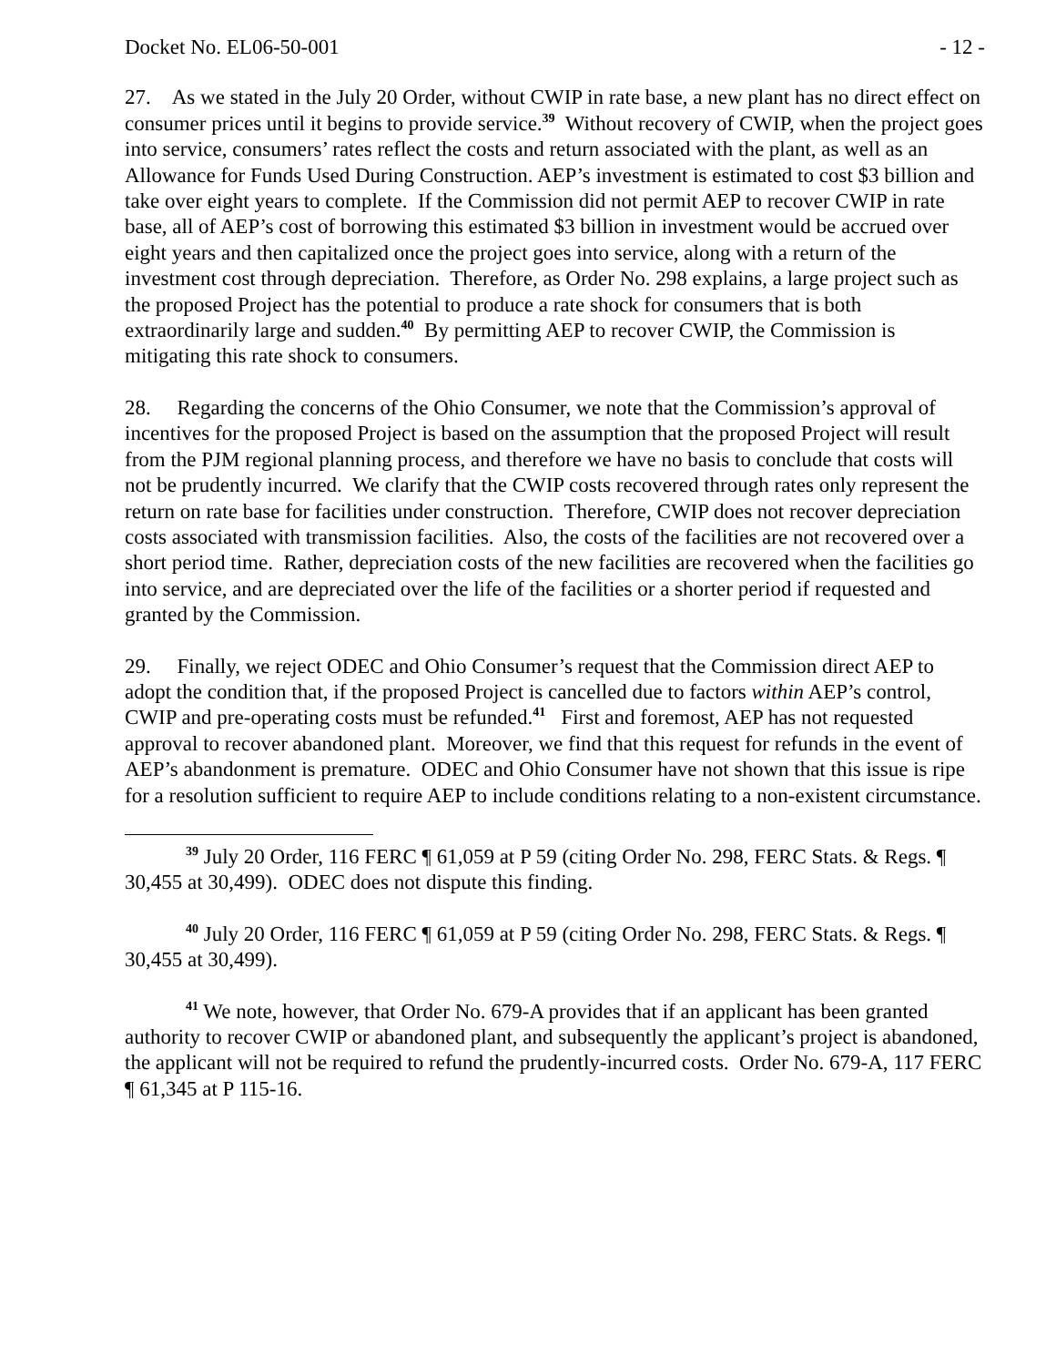Docket No. EL06-50-001 - 12 -
27. As we stated in the July 20 Order, without CWIP in rate base, a new plant has no direct effect on consumer prices until it begins to provide service.<sup>39</sup> Without recovery of CWIP, when the project goes into service, consumers’ rates reflect the costs and return associated with the plant, as well as an Allowance for Funds Used During Construction. AEP’s investment is estimated to cost $3 billion and take over eight years to complete. If the Commission did not permit AEP to recover CWIP in rate base, all of AEP’s cost of borrowing this estimated $3 billion in investment would be accrued over eight years and then capitalized once the project goes into service, along with a return of the investment cost through depreciation. Therefore, as Order No. 298 explains, a large project such as the proposed Project has the potential to produce a rate shock for consumers that is both extraordinarily large and sudden.<sup>40</sup> By permitting AEP to recover CWIP, the Commission is mitigating this rate shock to consumers.
28. Regarding the concerns of the Ohio Consumer, we note that the Commission’s approval of incentives for the proposed Project is based on the assumption that the proposed Project will result from the PJM regional planning process, and therefore we have no basis to conclude that costs will not be prudently incurred. We clarify that the CWIP costs recovered through rates only represent the return on rate base for facilities under construction. Therefore, CWIP does not recover depreciation costs associated with transmission facilities. Also, the costs of the facilities are not recovered over a short period time. Rather, depreciation costs of the new facilities are recovered when the facilities go into service, and are depreciated over the life of the facilities or a shorter period if requested and granted by the Commission.
29. Finally, we reject ODEC and Ohio Consumer’s request that the Commission direct AEP to adopt the condition that, if the proposed Project is cancelled due to factors within AEP’s control, CWIP and pre-operating costs must be refunded.<sup>41</sup> First and foremost, AEP has not requested approval to recover abandoned plant. Moreover, we find that this request for refunds in the event of AEP’s abandonment is premature. ODEC and Ohio Consumer have not shown that this issue is ripe for a resolution sufficient to require AEP to include conditions relating to a non-existent circumstance.
<sup>39</sup> July 20 Order, 116 FERC ¶ 61,059 at P 59 (citing Order No. 298, FERC Stats. & Regs. ¶ 30,455 at 30,499). ODEC does not dispute this finding.
<sup>40</sup> July 20 Order, 116 FERC ¶ 61,059 at P 59 (citing Order No. 298, FERC Stats. & Regs. ¶ 30,455 at 30,499).
<sup>41</sup> We note, however, that Order No. 679-A provides that if an applicant has been granted authority to recover CWIP or abandoned plant, and subsequently the applicant’s project is abandoned, the applicant will not be required to refund the prudently-incurred costs. Order No. 679-A, 117 FERC ¶ 61,345 at P 115-16.